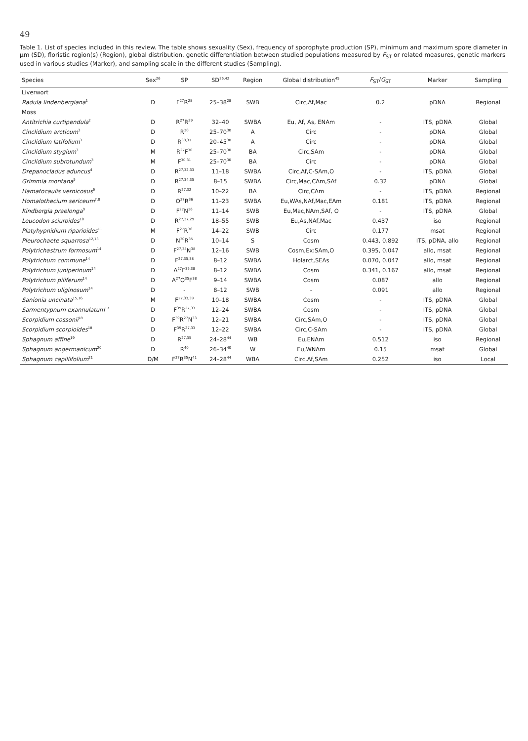49
Table 1. List of species included in this review. The table shows sexuality (Sex), frequency of sporophyte production (SP), minimum and maximum spore diameter in µm (SD), floristic region(s) (Region), global distribution, genetic differentiation between studied populations measured by F<sub>ST</sub> or related measures, genetic markers used in various studies (Marker), and sampling scale in the different studies (Sampling).
| Species | Sex<sup>26</sup> | SP | SD<sup>26,42</sup> | Region | Global distribution<sup>45</sup> | F<sub>ST</sub>/ G<sub>ST</sub> | Marker | Sampling |
| --- | --- | --- | --- | --- | --- | --- | --- | --- |
| Liverwort | | | | | | | | |
| Radula lindenbergiana<sup>1</sup> | D | F<sup>27</sup>R<sup>28</sup> | 25–38<sup>28</sup> | SWB | Circ,Af,Mac | 0.2 | pDNA | Regional |
| Moss | | | | | | | | |
| Antitrichia curtipendula<sup>2</sup> | D | R<sup>27</sup>R<sup>29</sup> | 32–40 | SWBA | Eu, Af, As, ENAm | - | ITS, pDNA | Global |
| Cinclidium arcticum<sup>3</sup> | D | R<sup>30</sup> | 25–70<sup>30</sup> | A | Circ | - | pDNA | Global |
| Cinclidium latifolium<sup>3</sup> | D | R<sup>30,31</sup> | 20–45<sup>30</sup> | A | Circ | - | pDNA | Global |
| Cinclidium stygium<sup>3</sup> | M | R<sup>27</sup>F<sup>30</sup> | 25–70<sup>30</sup> | BA | Circ,SAm | - | pDNA | Global |
| Cinclidium subrotundum<sup>3</sup> | M | F<sup>30,31</sup> | 25–70<sup>30</sup> | BA | Circ | - | pDNA | Global |
| Drepanocladus aduncus<sup>4</sup> | D | R<sup>27,32,33</sup> | 11–18 | SWBA | Circ,Af,C-SAm,O | - | ITS, pDNA | Global |
| Grimmia montana<sup>5</sup> | D | R<sup>27,34,35</sup> | 8–15 | SWBA | Circ,Mac,CAm,SAf | 0.32 | pDNA | Global |
| Hamatocaulis vernicosus<sup>6</sup> | D | R<sup>27,32</sup> | 10–22 | BA | Circ,CAm | - | ITS, pDNA | Regional |
| Homalothecium sericeum<sup>7,8</sup> | D | O<sup>27</sup>R<sup>36</sup> | 11–23 | SWBA | Eu,WAs,NAf,Mac,EAm | 0.181 | ITS, pDNA | Regional |
| Kindbergia praelonga<sup>9</sup> | D | F<sup>27</sup>N<sup>36</sup> | 11–14 | SWB | Eu,Mac,NAm,SAf, O | - | ITS, pDNA | Global |
| Leucodon sciuroides<sup>10</sup> | D | R<sup>27,37,29</sup> | 18–55 | SWB | Eu,As,NAf,Mac | 0.437 | iso | Regional |
| Platyhypnidium riparioides<sup>11</sup> | M | F<sup>27</sup>R<sup>36</sup> | 14–22 | SWB | Circ | 0.177 | msat | Regional |
| Pleurochaete squarrosa<sup>12,13</sup> | D | N<sup>30</sup>R<sup>35</sup> | 10–14 | S | Cosm | 0.443, 0.892 | ITS, pDNA, allo | Regional |
| Polytrichastrum formosum<sup>14</sup> | D | F<sup>27,35</sup>N<sup>38</sup> | 12–16 | SWB | Cosm,Ex:SAm,O | 0.395, 0.047 | allo, msat | Regional |
| Polytrichum commune<sup>14</sup> | D | F<sup>27,35,38</sup> | 8–12 | SWBA | Holarct,SEAs | 0.070, 0.047 | allo, msat | Regional |
| Polytrichum juniperinum<sup>14</sup> | D | A<sup>27</sup>F<sup>35,38</sup> | 8–12 | SWBA | Cosm | 0.341, 0.167 | allo, msat | Regional |
| Polytrichum piliferum<sup>14</sup> | D | A<sup>27</sup>O<sup>35</sup>F<sup>38</sup> | 9–14 | SWBA | Cosm | 0.087 | allo | Regional |
| Polytrichum uliginosum<sup>14</sup> | D | - | 8–12 | SWB | - | 0.091 | allo | Regional |
| Sanionia uncinata<sup>15,16</sup> | M | F<sup>27,33,39</sup> | 10–18 | SWBA | Cosm | - | ITS, pDNA | Global |
| Sarmentypnum exannulatum<sup>17</sup> | D | F<sup>39</sup>R<sup>27,33</sup> | 12–24 | SWBA | Cosm | - | ITS, pDNA | Global |
| Scorpidium cossonii<sup>18</sup> | D | F<sup>39</sup>R<sup>27</sup>N<sup>33</sup> | 12–21 | SWBA | Circ,SAm,O | - | ITS, pDNA | Global |
| Scorpidium scorpioides<sup>18</sup> | D | F<sup>39</sup>R<sup>27,33</sup> | 12–22 | SWBA | Circ,C-SAm | - | ITS, pDNA | Global |
| Sphagnum affine<sup>19</sup> | D | R<sup>27,35</sup> | 24–28<sup>44</sup> | WB | Eu,ENAm | 0.512 | iso | Regional |
| Sphagnum angermanicum<sup>20</sup> | D | R<sup>40</sup> | 26–34<sup>40</sup> | W | Eu,WNAm | 0.15 | msat | Global |
| Sphagnum capillifolium<sup>21</sup> | D/M | F<sup>27</sup>R<sup>35</sup>N<sup>41</sup> | 24–28<sup>44</sup> | WBA | Circ,Af,SAm | 0.252 | iso | Local |